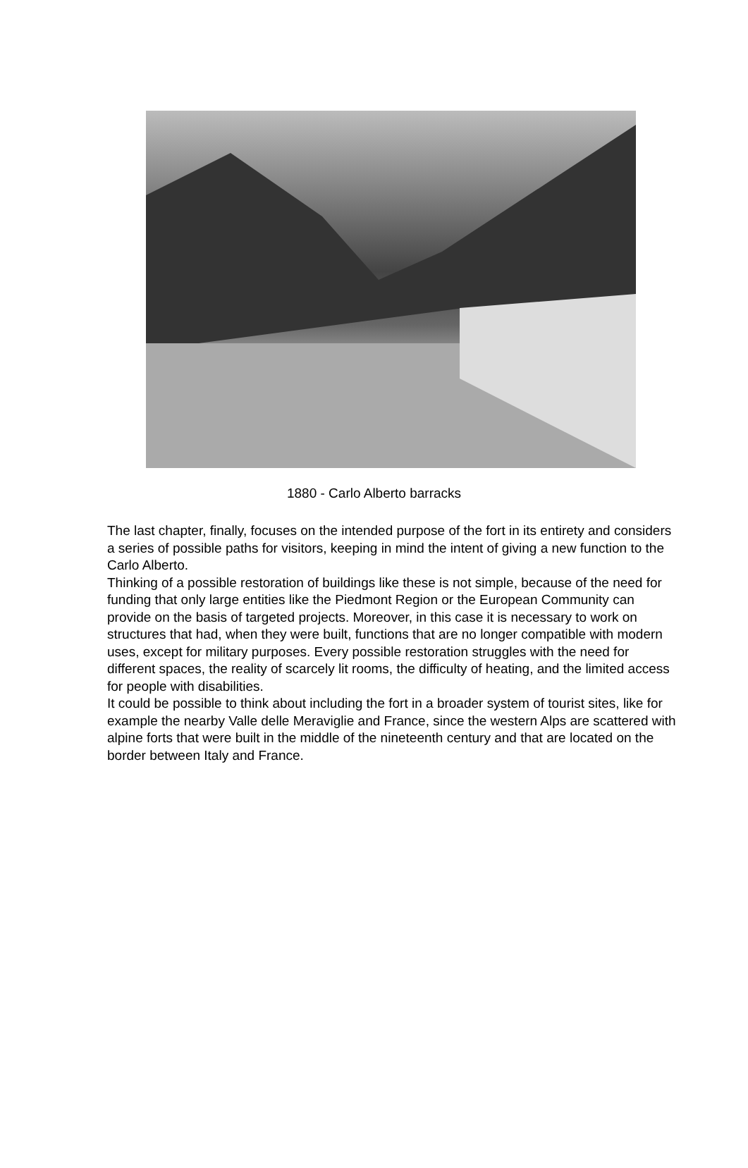1880 - Carlo Alberto barracks
The last chapter, finally, focuses on the intended purpose of the fort in its entirety and considers a series of possible paths for visitors, keeping in mind the intent of giving a new function to the Carlo Alberto.
Thinking of a possible restoration of buildings like these is not simple, because of the need for funding that only large entities like the Piedmont Region or the European Community can provide on the basis of targeted projects. Moreover, in this case it is necessary to work on structures that had, when they were built, functions that are no longer compatible with modern uses, except for military purposes. Every possible restoration struggles with the need for different spaces, the reality of scarcely lit rooms, the difficulty of heating, and the limited access for people with disabilities.
It could be possible to think about including the fort in a broader system of tourist sites, like for example the nearby Valle delle Meraviglie and France, since the western Alps are scattered with alpine forts that were built in the middle of the nineteenth century and that are located on the border between Italy and France.